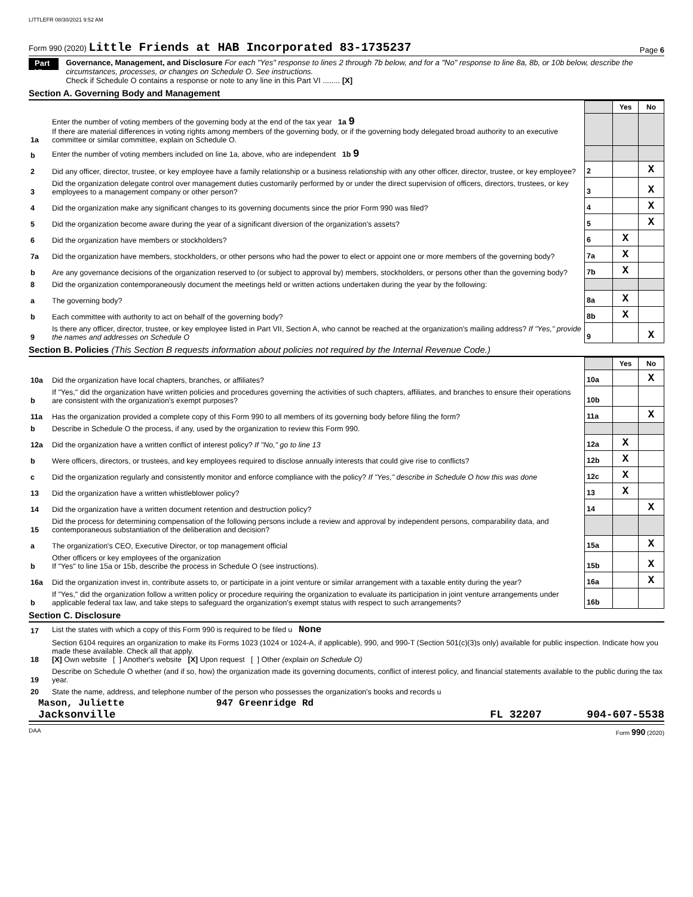LITTLEFR 08/30/2021 9:52 AM
Form 990 (2020) Little Friends at HAB Incorporated 83-1735237
Page 6
Part VI
Governance, Management, and Disclosure For each "Yes" response to lines 2 through 7b below, and for a "No" response to line 8a, 8b, or 10b below, describe the circumstances, processes, or changes on Schedule O. See instructions.
Check if Schedule O contains a response or note to any line in this Part VI ........ [X]
Section A. Governing Body and Management
| | | | Yes | No |
| 1a | Enter the number of voting members of the governing body at the end of the tax year 1a 9 If there are material differences in voting rights among members of the governing body, or if the governing body delegated broad authority to an executive committee or similar committee, explain on Schedule O. | | | |
| b | Enter the number of voting members included on line 1a, above, who are independent 1b 9 | | | |
| 2 | Did any officer, director, trustee, or key employee have a family relationship or a business relationship with any other officer, director, trustee, or key employee? | 2 | | X |
| 3 | Did the organization delegate control over management duties customarily performed by or under the direct supervision of officers, directors, trustees, or key employees to a management company or other person? | 3 | | X |
| 4 | Did the organization make any significant changes to its governing documents since the prior Form 990 was filed? | 4 | | X |
| 5 | Did the organization become aware during the year of a significant diversion of the organization's assets? | 5 | | X |
| 6 | Did the organization have members or stockholders? | 6 | X | |
| 7a | Did the organization have members, stockholders, or other persons who had the power to elect or appoint one or more members of the governing body? | 7a | X | |
| b | Are any governance decisions of the organization reserved to (or subject to approval by) members, stockholders, or persons other than the governing body? | 7b | X | |
| 8 | Did the organization contemporaneously document the meetings held or written actions undertaken during the year by the following: | | | |
| a | The governing body? | 8a | X | |
| b | Each committee with authority to act on behalf of the governing body? | 8b | X | |
| 9 | Is there any officer, director, trustee, or key employee listed in Part VII, Section A, who cannot be reached at the organization's mailing address? If "Yes," provide the names and addresses on Schedule O | 9 | | X |
Section B. Policies (This Section B requests information about policies not required by the Internal Revenue Code.)
| | | | Yes | No |
| 10a | Did the organization have local chapters, branches, or affiliates? | 10a | | X |
| b | If "Yes," did the organization have written policies and procedures governing the activities of such chapters, affiliates, and branches to ensure their operations are consistent with the organization's exempt purposes? | 10b | | |
| 11a | Has the organization provided a complete copy of this Form 990 to all members of its governing body before filing the form? | 11a | | X |
| b | Describe in Schedule O the process, if any, used by the organization to review this Form 990. | | | |
| 12a | Did the organization have a written conflict of interest policy? If "No," go to line 13 | 12a | X | |
| b | Were officers, directors, or trustees, and key employees required to disclose annually interests that could give rise to conflicts? | 12b | X | |
| c | Did the organization regularly and consistently monitor and enforce compliance with the policy? If "Yes," describe in Schedule O how this was done | 12c | X | |
| 13 | Did the organization have a written whistleblower policy? | 13 | X | |
| 14 | Did the organization have a written document retention and destruction policy? | 14 | | X |
| 15 | Did the process for determining compensation of the following persons include a review and approval by independent persons, comparability data, and contemporaneous substantiation of the deliberation and decision? | | | |
| a | The organization's CEO, Executive Director, or top management official | 15a | | X |
| b | Other officers or key employees of the organization If "Yes" to line 15a or 15b, describe the process in Schedule O (see instructions). | 15b | | X |
| 16a | Did the organization invest in, contribute assets to, or participate in a joint venture or similar arrangement with a taxable entity during the year? | 16a | | X |
| b | If "Yes," did the organization follow a written policy or procedure requiring the organization to evaluate its participation in joint venture arrangements under applicable federal tax law, and take steps to safeguard the organization's exempt status with respect to such arrangements? | 16b | | |
Section C. Disclosure
| 17 | List the states with which a copy of this Form 990 is required to be filed u None |
| 18 | Section 6104 requires an organization to make its Forms 1023 (1024 or 1024-A, if applicable), 990, and 990-T (Section 501(c)(3)s only) available for public inspection. Indicate how you made these available. Check all that apply. [X] Own website [ ] Another's website [X] Upon request [ ] Other (explain on Schedule O) |
| 19 | Describe on Schedule O whether (and if so, how) the organization made its governing documents, conflict of interest policy, and financial statements available to the public during the tax year. |
| 20 | State the name, address, and telephone number of the person who possesses the organization's books and records u |
Mason, Juliette 947 Greenridge Rd
Jacksonville FL 32207 904-607-5538
DAA Form 990 (2020)